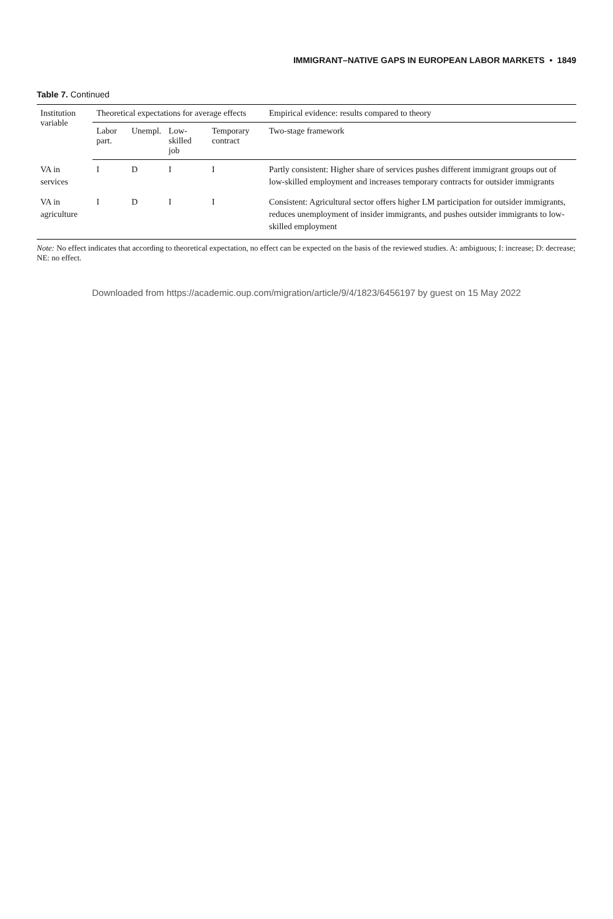IMMIGRANT–NATIVE GAPS IN EUROPEAN LABOR MARKETS • 1849
Table 7. Continued
| Institution variable | Theoretical expectations for average effects | | | | Empirical evidence: results compared to theory |
| --- | --- | --- | --- | --- | --- |
| | Labor part. | Unempl. | Low-skilled job | Temporary contract | Two-stage framework |
| VA in services | I | D | I | I | Partly consistent: Higher share of services pushes different immigrant groups out of low-skilled employment and increases temporary contracts for outsider immigrants |
| VA in agriculture | I | D | I | I | Consistent: Agricultural sector offers higher LM participation for outsider immigrants, reduces unemployment of insider immigrants, and pushes outsider immigrants to low-skilled employment |
Note: No effect indicates that according to theoretical expectation, no effect can be expected on the basis of the reviewed studies. A: ambiguous; I: increase; D: decrease; NE: no effect.
Downloaded from https://academic.oup.com/migration/article/9/4/1823/6456197 by guest on 15 May 2022